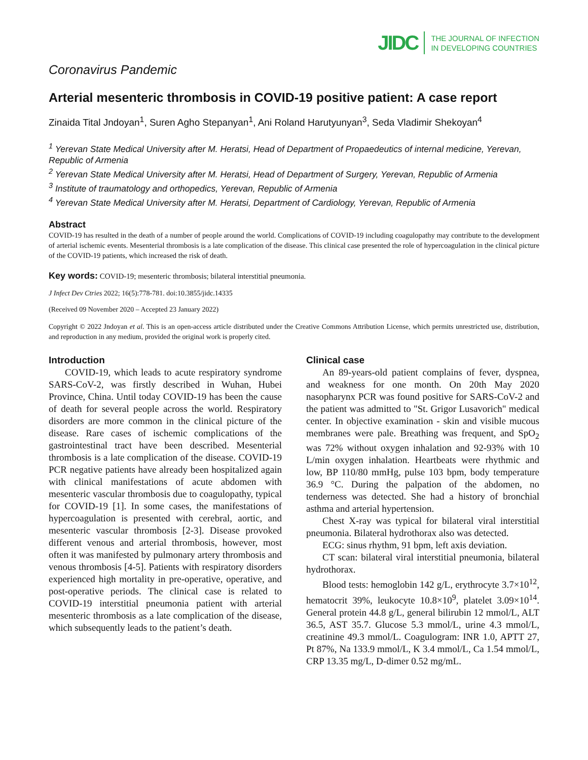JIDC THE JOURNAL OF INFECTION
IN DEVELOPING COUNTRIES
Coronavirus Pandemic
Arterial mesenteric thrombosis in COVID-19 positive patient: A case report
Zinaida Tital Jndoyan<sup>1</sup>, Suren Agho Stepanyan<sup>1</sup>, Ani Roland Harutyunyan<sup>3</sup>, Seda Vladimir Shekoyan<sup>4</sup>
<sup>1</sup> Yerevan State Medical University after M. Heratsi, Head of Department of Propaedeutics of internal medicine, Yerevan, Republic of Armenia
<sup>2</sup> Yerevan State Medical University after M. Heratsi, Head of Department of Surgery, Yerevan, Republic of Armenia
<sup>3</sup> Institute of traumatology and orthopedics, Yerevan, Republic of Armenia
<sup>4</sup> Yerevan State Medical University after M. Heratsi, Department of Cardiology, Yerevan, Republic of Armenia
Abstract
COVID-19 has resulted in the death of a number of people around the world. Complications of COVID-19 including coagulopathy may contribute to the development of arterial ischemic events. Mesenterial thrombosis is a late complication of the disease. This clinical case presented the role of hypercoagulation in the clinical picture of the COVID-19 patients, which increased the risk of death.
Key words: COVID-19; mesenteric thrombosis; bilateral interstitial pneumonia.
J Infect Dev Ctries 2022; 16(5):778-781. doi:10.3855/jidc.14335
(Received 09 November 2020 – Accepted 23 January 2022)
Copyright © 2022 Jndoyan et al. This is an open-access article distributed under the Creative Commons Attribution License, which permits unrestricted use, distribution, and reproduction in any medium, provided the original work is properly cited.
Introduction
COVID-19, which leads to acute respiratory syndrome SARS-CoV-2, was firstly described in Wuhan, Hubei Province, China. Until today COVID-19 has been the cause of death for several people across the world. Respiratory disorders are more common in the clinical picture of the disease. Rare cases of ischemic complications of the gastrointestinal tract have been described. Mesenterial thrombosis is a late complication of the disease. COVID-19 PCR negative patients have already been hospitalized again with clinical manifestations of acute abdomen with mesenteric vascular thrombosis due to coagulopathy, typical for COVID-19 [1]. In some cases, the manifestations of hypercoagulation is presented with cerebral, aortic, and mesenteric vascular thrombosis [2-3]. Disease provoked different venous and arterial thrombosis, however, most often it was manifested by pulmonary artery thrombosis and venous thrombosis [4-5]. Patients with respiratory disorders experienced high mortality in pre-operative, operative, and post-operative periods. The clinical case is related to COVID-19 interstitial pneumonia patient with arterial mesenteric thrombosis as a late complication of the disease, which subsequently leads to the patient’s death.
Clinical case
An 89-years-old patient complains of fever, dyspnea, and weakness for one month. On 20th May 2020 nasopharynx PCR was found positive for SARS-CoV-2 and the patient was admitted to "St. Grigor Lusavorich" medical center. In objective examination - skin and visible mucous membranes were pale. Breathing was frequent, and SpO<sub>2</sub> was 72% without oxygen inhalation and 92-93% with 10 L/min oxygen inhalation. Heartbeats were rhythmic and low, BP 110/80 mmHg, pulse 103 bpm, body temperature 36.9 °C. During the palpation of the abdomen, no tenderness was detected. She had a history of bronchial asthma and arterial hypertension.
Chest X-ray was typical for bilateral viral interstitial pneumonia. Bilateral hydrothorax also was detected.
ECG: sinus rhythm, 91 bpm, left axis deviation.
CT scan: bilateral viral interstitial pneumonia, bilateral hydrothorax.
Blood tests: hemoglobin 142 g/L, erythrocyte 3.7×10<sup>12</sup>, hematocrit 39%, leukocyte 10.8×10<sup>9</sup>, platelet 3.09×10<sup>14</sup>. General protein 44.8 g/L, general bilirubin 12 mmol/L, ALT 36.5, AST 35.7. Glucose 5.3 mmol/L, urine 4.3 mmol/L, creatinine 49.3 mmol/L. Coagulogram: INR 1.0, APTT 27, Pt 87%, Na 133.9 mmol/L, K 3.4 mmol/L, Ca 1.54 mmol/L, CRP 13.35 mg/L, D-dimer 0.52 mg/mL.